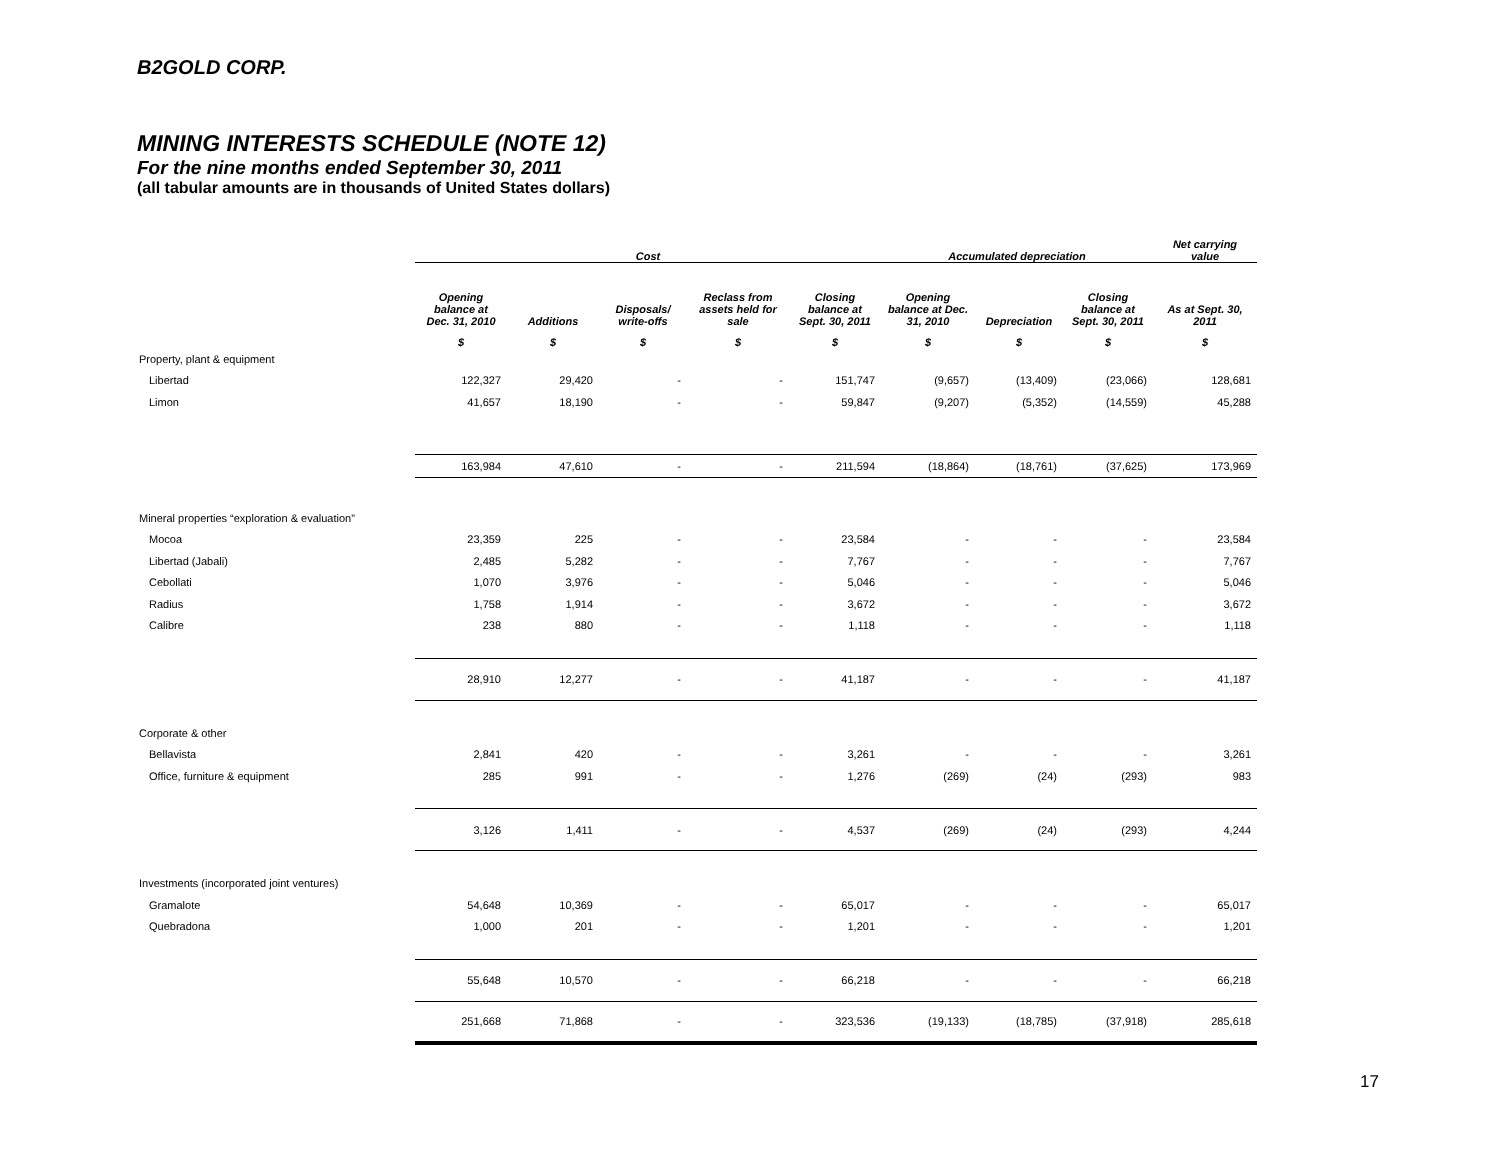B2GOLD CORP.
MINING INTERESTS SCHEDULE (NOTE 12)
For the nine months ended September 30, 2011
(all tabular amounts are in thousands of United States dollars)
| | Cost | | | | | Accumulated depreciation | | | Net carrying value |
| --- | --- | --- | --- | --- | --- | --- | --- | --- | --- |
| | Opening balance at Dec. 31, 2010 | Additions | Disposals/ write-offs | Reclass from assets held for sale | Closing balance at Sept. 30, 2011 | Opening balance at Dec. 31, 2010 | Depreciation | Closing balance at Sept. 30, 2011 | As at Sept. 30, 2011 |
| | $ | $ | $ | $ | $ | $ | $ | $ | $ |
| Property, plant & equipment | | | | | | | | | |
| Libertad | 122,327 | 29,420 | - | - | 151,747 | (9,657) | (13,409) | (23,066) | 128,681 |
| Limon | 41,657 | 18,190 | - | - | 59,847 | (9,207) | (5,352) | (14,559) | 45,288 |
| | 163,984 | 47,610 | - | - | 211,594 | (18,864) | (18,761) | (37,625) | 173,969 |
| Mineral properties “exploration & evaluation” | | | | | | | | | |
| Mocoa | 23,359 | 225 | - | - | 23,584 | - | - | - | 23,584 |
| Libertad (Jabali) | 2,485 | 5,282 | - | - | 7,767 | - | - | - | 7,767 |
| Cebollati | 1,070 | 3,976 | - | - | 5,046 | - | - | - | 5,046 |
| Radius | 1,758 | 1,914 | - | - | 3,672 | - | - | - | 3,672 |
| Calibre | 238 | 880 | - | - | 1,118 | - | - | - | 1,118 |
| | 28,910 | 12,277 | - | - | 41,187 | - | - | - | 41,187 |
| Corporate & other | | | | | | | | | |
| Bellavista | 2,841 | 420 | - | - | 3,261 | - | - | - | 3,261 |
| Office, furniture & equipment | 285 | 991 | - | - | 1,276 | (269) | (24) | (293) | 983 |
| | 3,126 | 1,411 | - | - | 4,537 | (269) | (24) | (293) | 4,244 |
| Investments (incorporated joint ventures) | | | | | | | | | |
| Gramalote | 54,648 | 10,369 | - | - | 65,017 | - | - | - | 65,017 |
| Quebradona | 1,000 | 201 | - | - | 1,201 | - | - | - | 1,201 |
| | 55,648 | 10,570 | - | - | 66,218 | - | - | - | 66,218 |
| | 251,668 | 71,868 | - | - | 323,536 | (19,133) | (18,785) | (37,918) | 285,618 |
17